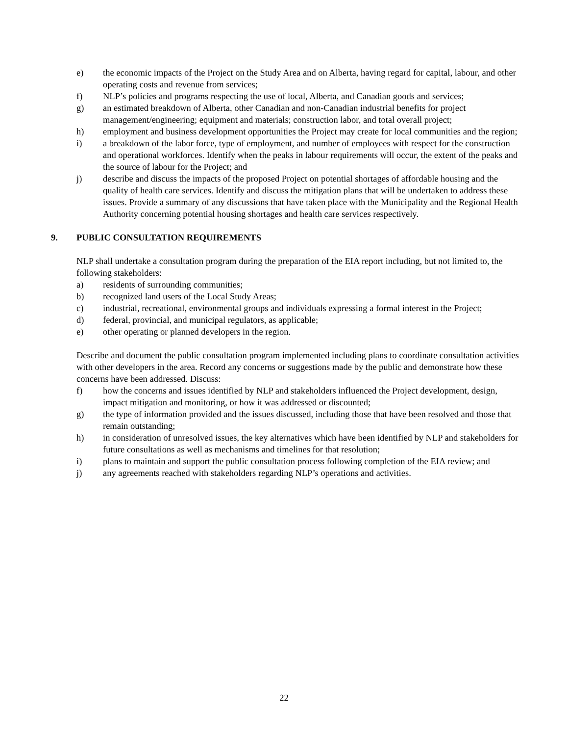e) the economic impacts of the Project on the Study Area and on Alberta, having regard for capital, labour, and other operating costs and revenue from services;
f) NLP’s policies and programs respecting the use of local, Alberta, and Canadian goods and services;
g) an estimated breakdown of Alberta, other Canadian and non-Canadian industrial benefits for project management/engineering; equipment and materials; construction labor, and total overall project;
h) employment and business development opportunities the Project may create for local communities and the region;
i) a breakdown of the labor force, type of employment, and number of employees with respect for the construction and operational workforces. Identify when the peaks in labour requirements will occur, the extent of the peaks and the source of labour for the Project; and
j) describe and discuss the impacts of the proposed Project on potential shortages of affordable housing and the quality of health care services. Identify and discuss the mitigation plans that will be undertaken to address these issues. Provide a summary of any discussions that have taken place with the Municipality and the Regional Health Authority concerning potential housing shortages and health care services respectively.
9. PUBLIC CONSULTATION REQUIREMENTS
NLP shall undertake a consultation program during the preparation of the EIA report including, but not limited to, the following stakeholders:
a) residents of surrounding communities;
b) recognized land users of the Local Study Areas;
c) industrial, recreational, environmental groups and individuals expressing a formal interest in the Project;
d) federal, provincial, and municipal regulators, as applicable;
e) other operating or planned developers in the region.
Describe and document the public consultation program implemented including plans to coordinate consultation activities with other developers in the area. Record any concerns or suggestions made by the public and demonstrate how these concerns have been addressed. Discuss:
f) how the concerns and issues identified by NLP and stakeholders influenced the Project development, design, impact mitigation and monitoring, or how it was addressed or discounted;
g) the type of information provided and the issues discussed, including those that have been resolved and those that remain outstanding;
h) in consideration of unresolved issues, the key alternatives which have been identified by NLP and stakeholders for future consultations as well as mechanisms and timelines for that resolution;
i) plans to maintain and support the public consultation process following completion of the EIA review; and
j) any agreements reached with stakeholders regarding NLP’s operations and activities.
22